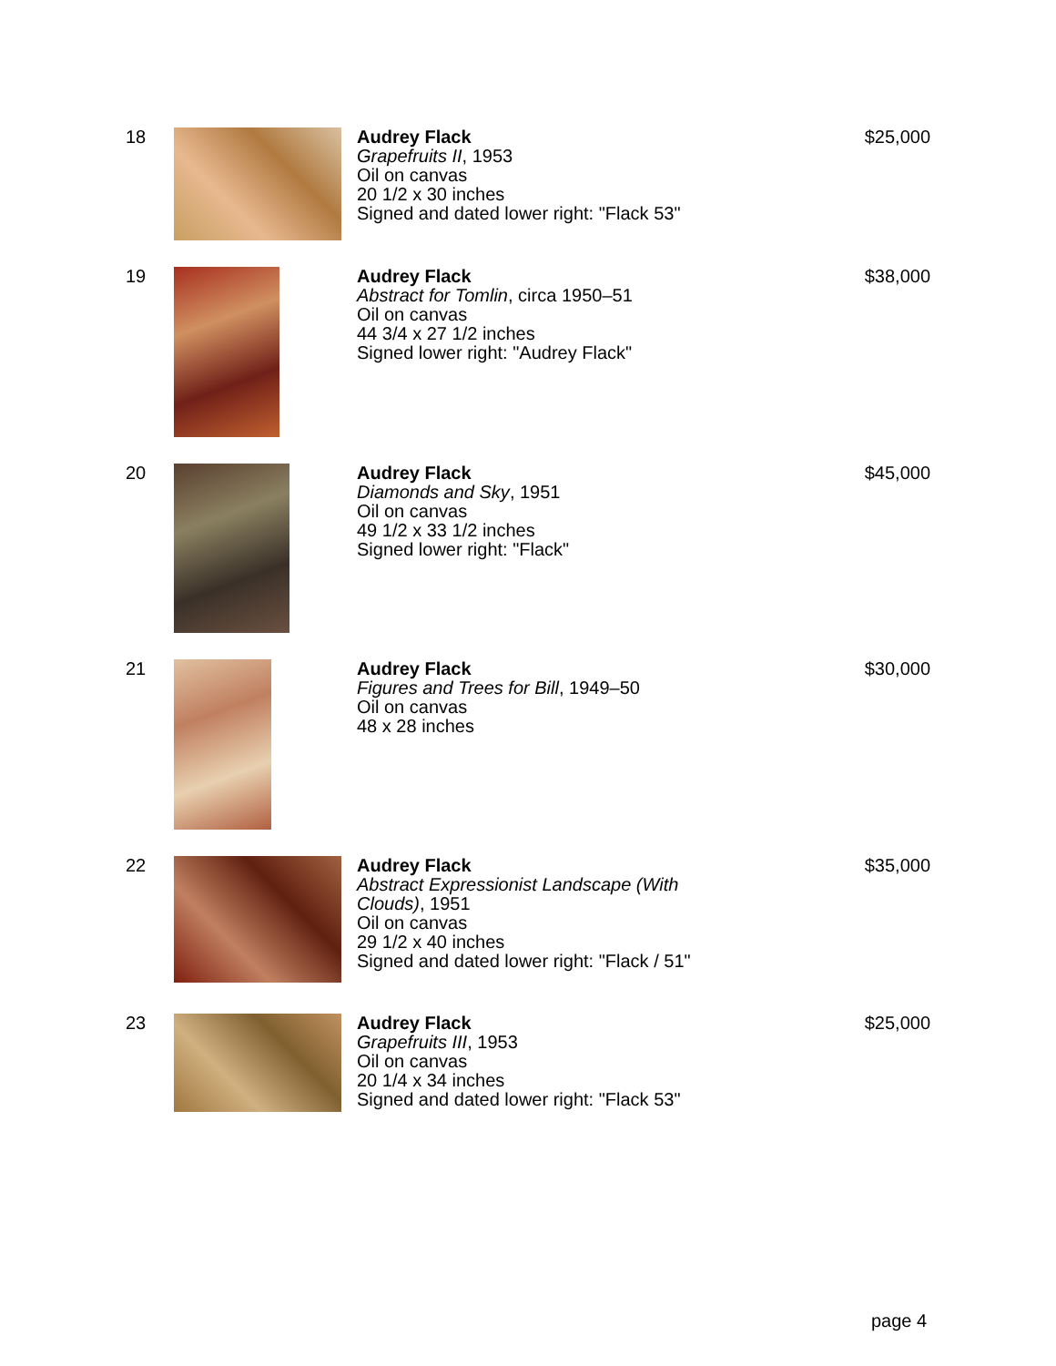18 Audrey Flack
Grapefruits II, 1953
Oil on canvas
20 1/2 x 30 inches
Signed and dated lower right: "Flack 53"
$25,000
19 Audrey Flack
Abstract for Tomlin, circa 1950–51
Oil on canvas
44 3/4 x 27 1/2 inches
Signed lower right: "Audrey Flack"
$38,000
20 Audrey Flack
Diamonds and Sky, 1951
Oil on canvas
49 1/2 x 33 1/2 inches
Signed lower right: "Flack"
$45,000
21 Audrey Flack
Figures and Trees for Bill, 1949–50
Oil on canvas
48 x 28 inches
$30,000
22 Audrey Flack
Abstract Expressionist Landscape (With Clouds), 1951
Oil on canvas
29 1/2 x 40 inches
Signed and dated lower right: "Flack / 51"
$35,000
23 Audrey Flack
Grapefruits III, 1953
Oil on canvas
20 1/4 x 34 inches
Signed and dated lower right: "Flack 53"
$25,000
page 4